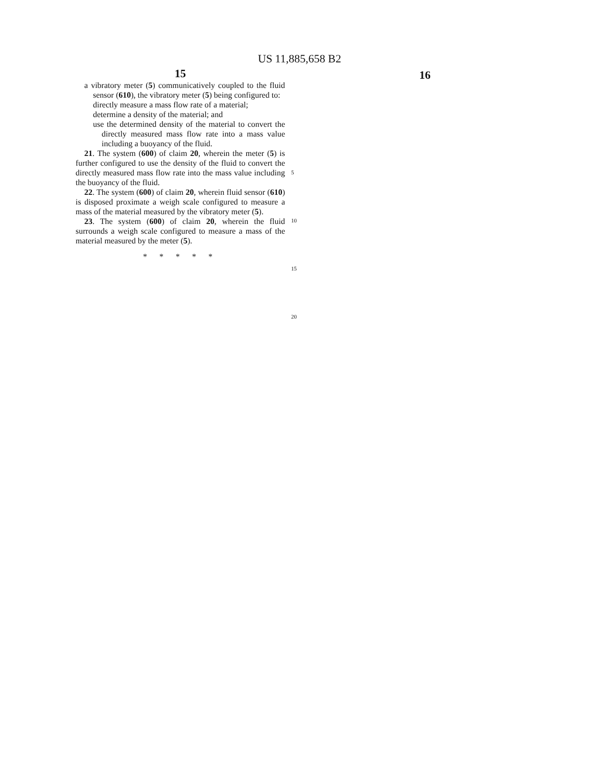US 11,885,658 B2
15
a vibratory meter (5) communicatively coupled to the fluid sensor (610), the vibratory meter (5) being configured to:
directly measure a mass flow rate of a material;
determine a density of the material; and
use the determined density of the material to convert the directly measured mass flow rate into a mass value including a buoyancy of the fluid.
21. The system (600) of claim 20, wherein the meter (5) is further configured to use the density of the fluid to convert the directly measured mass flow rate into the mass value including the buoyancy of the fluid.
22. The system (600) of claim 20, wherein fluid sensor (610) is disposed proximate a weigh scale configured to measure a mass of the material measured by the vibratory meter (5).
23. The system (600) of claim 20, wherein the fluid surrounds a weigh scale configured to measure a mass of the material measured by the meter (5).
* * * * *
5
10
15
20
16